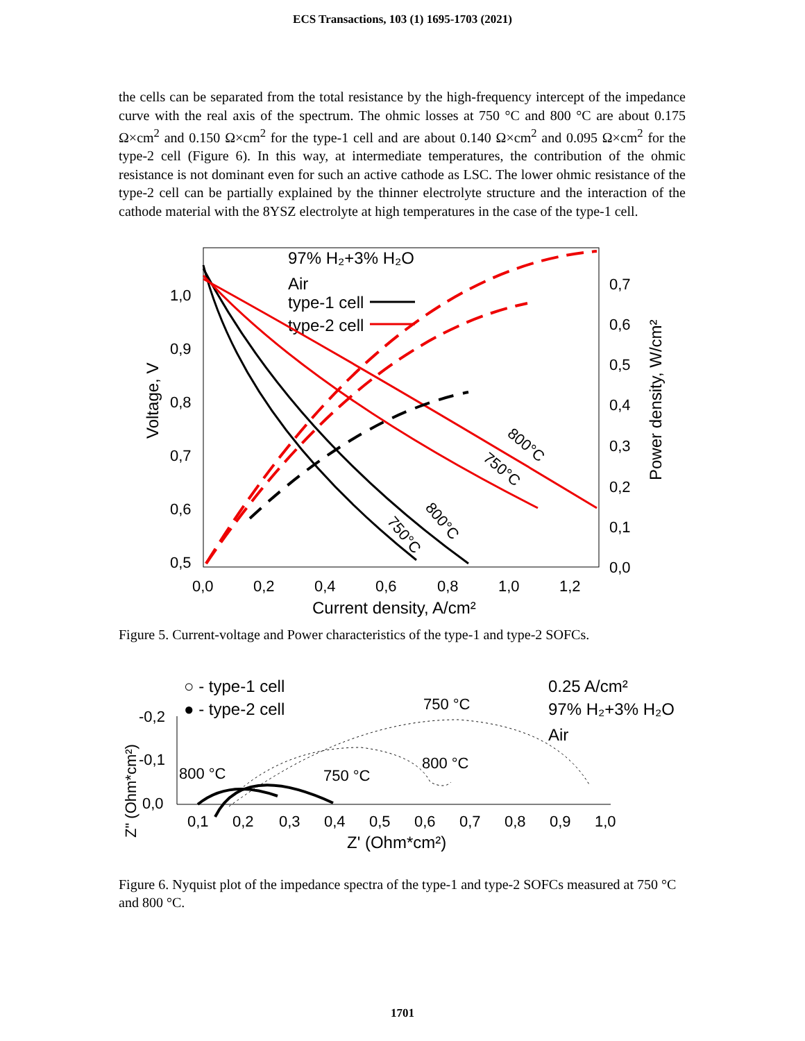ECS Transactions, 103 (1) 1695-1703 (2021)
the cells can be separated from the total resistance by the high-frequency intercept of the impedance curve with the real axis of the spectrum. The ohmic losses at 750 °C and 800 °C are about 0.175 Ω×cm<sup>2</sup> and 0.150 Ω×cm<sup>2</sup> for the type-1 cell and are about 0.140 Ω×cm<sup>2</sup> and 0.095 Ω×cm<sup>2</sup> for the type-2 cell (Figure 6). In this way, at intermediate temperatures, the contribution of the ohmic resistance is not dominant even for such an active cathode as LSC. The lower ohmic resistance of the type-2 cell can be partially explained by the thinner electrolyte structure and the interaction of the cathode material with the 8YSZ electrolyte at high temperatures in the case of the type-1 cell.
97% H₂+3% H₂O
Air
type-1 cell
type-2 cell
1,0
0,9
0,8
0,7
0,6
0,5
0,7
0,6
0,5
0,4
0,3
0,2
0,1
0,0
0,0
0,2
0,4
0,6
0,8
1,0
1,2
Current density, A/cm²
Voltage, V
Power density, W/cm²
800°C
750°C
800°C
750°C
Figure 5. Current-voltage and Power characteristics of the type-1 and type-2 SOFCs.
○ - type-1 cell
● - type-2 cell
750 °C
0.25 A/cm²
97% H₂+3% H₂O
Air
-0,2
-0,1
0,0
800 °C
750 °C
800 °C
0,1
0,2
0,3
0,4
0,5
0,6
0,7
0,8
0,9
1,0
Z' (Ohm*cm²)
Z" (Ohm*cm²)
Figure 6. Nyquist plot of the impedance spectra of the type-1 and type-2 SOFCs measured at 750 °C and 800 °C.
1701